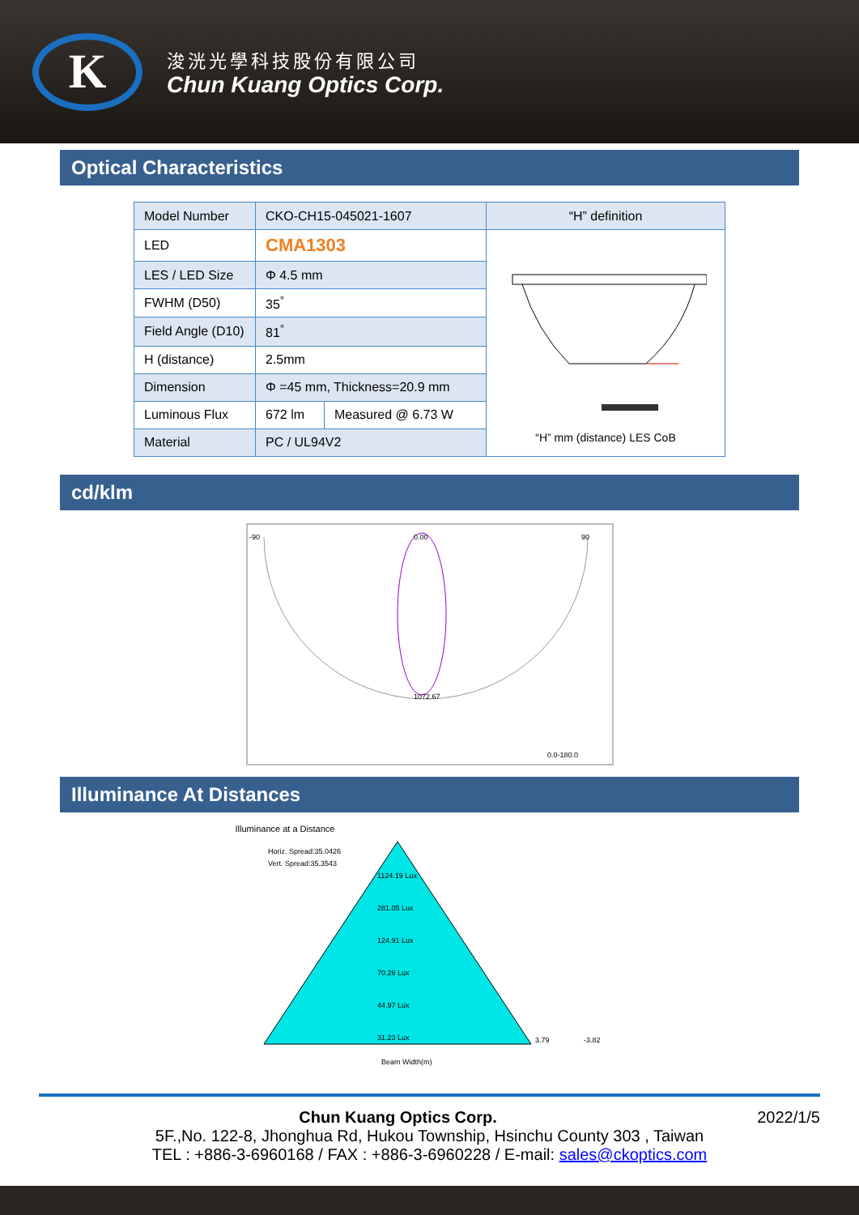K
浚洸光學科技股份有限公司
Chun Kuang Optics Corp.
Optical Characteristics
| Model Number | CKO-CH15-045021-1607 | | “H” definition |
| --- | --- | --- | --- |
| LED | CMA1303 | | “H” mm (distance) LES CoB |
| LES / LED Size | Φ 4.5 mm | | |
| FWHM (D50) | 35<sup>°</sup> | | |
| Field Angle (D10) | 81<sup>°</sup> | | |
| H (distance) | 2.5mm | | |
| Dimension | Φ =45 mm, Thickness=20.9 mm | | |
| Luminous Flux | 672 lm | Measured @ 6.73 W | |
| Material | PC / UL94V2 | | |
cd/klm
-90
0.00
90
1072.67
0.0-180.0
Illuminance At Distances
Illuminance at a Distance
Horiz. Spread:35.0426
Vert. Spread:35.3543
1124.19 Lux
281.05 Lux
124.91 Lux
70.26 Lux
44.97 Lux
31.23 Lux
3.79
-3.82
Beam Width(m)
Chun Kuang Optics Corp. 2022/1/5
5F.,No. 122-8, Jhonghua Rd, Hukou Township, Hsinchu County 303 , Taiwan
TEL : +886-3-6960168 / FAX : +886-3-6960228 / E-mail: sales@ckoptics.com